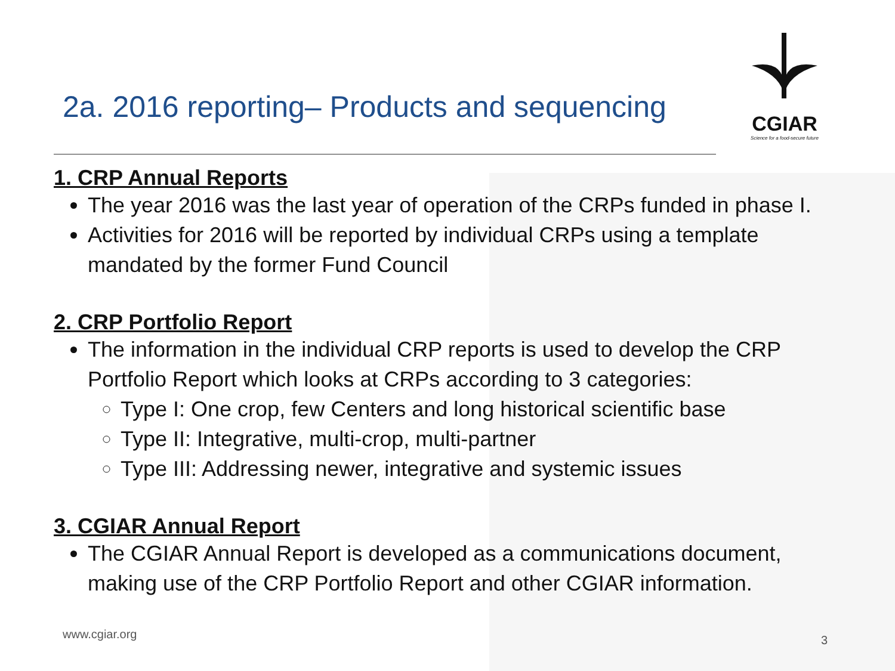2a. 2016 reporting– Products and sequencing
CGIAR
Science for a food-secure future
1. CRP Annual Reports
The year 2016 was the last year of operation of the CRPs funded in phase I.
Activities for 2016 will be reported by individual CRPs using a template mandated by the former Fund Council
2. CRP Portfolio Report
The information in the individual CRP reports is used to develop the CRP Portfolio Report which looks at CRPs according to 3 categories:
Type I: One crop, few Centers and long historical scientific base
Type II: Integrative, multi-crop, multi-partner
Type III: Addressing newer, integrative and systemic issues
3. CGIAR Annual Report
The CGIAR Annual Report is developed as a communications document, making use of the CRP Portfolio Report and other CGIAR information.
www.cgiar.org 3